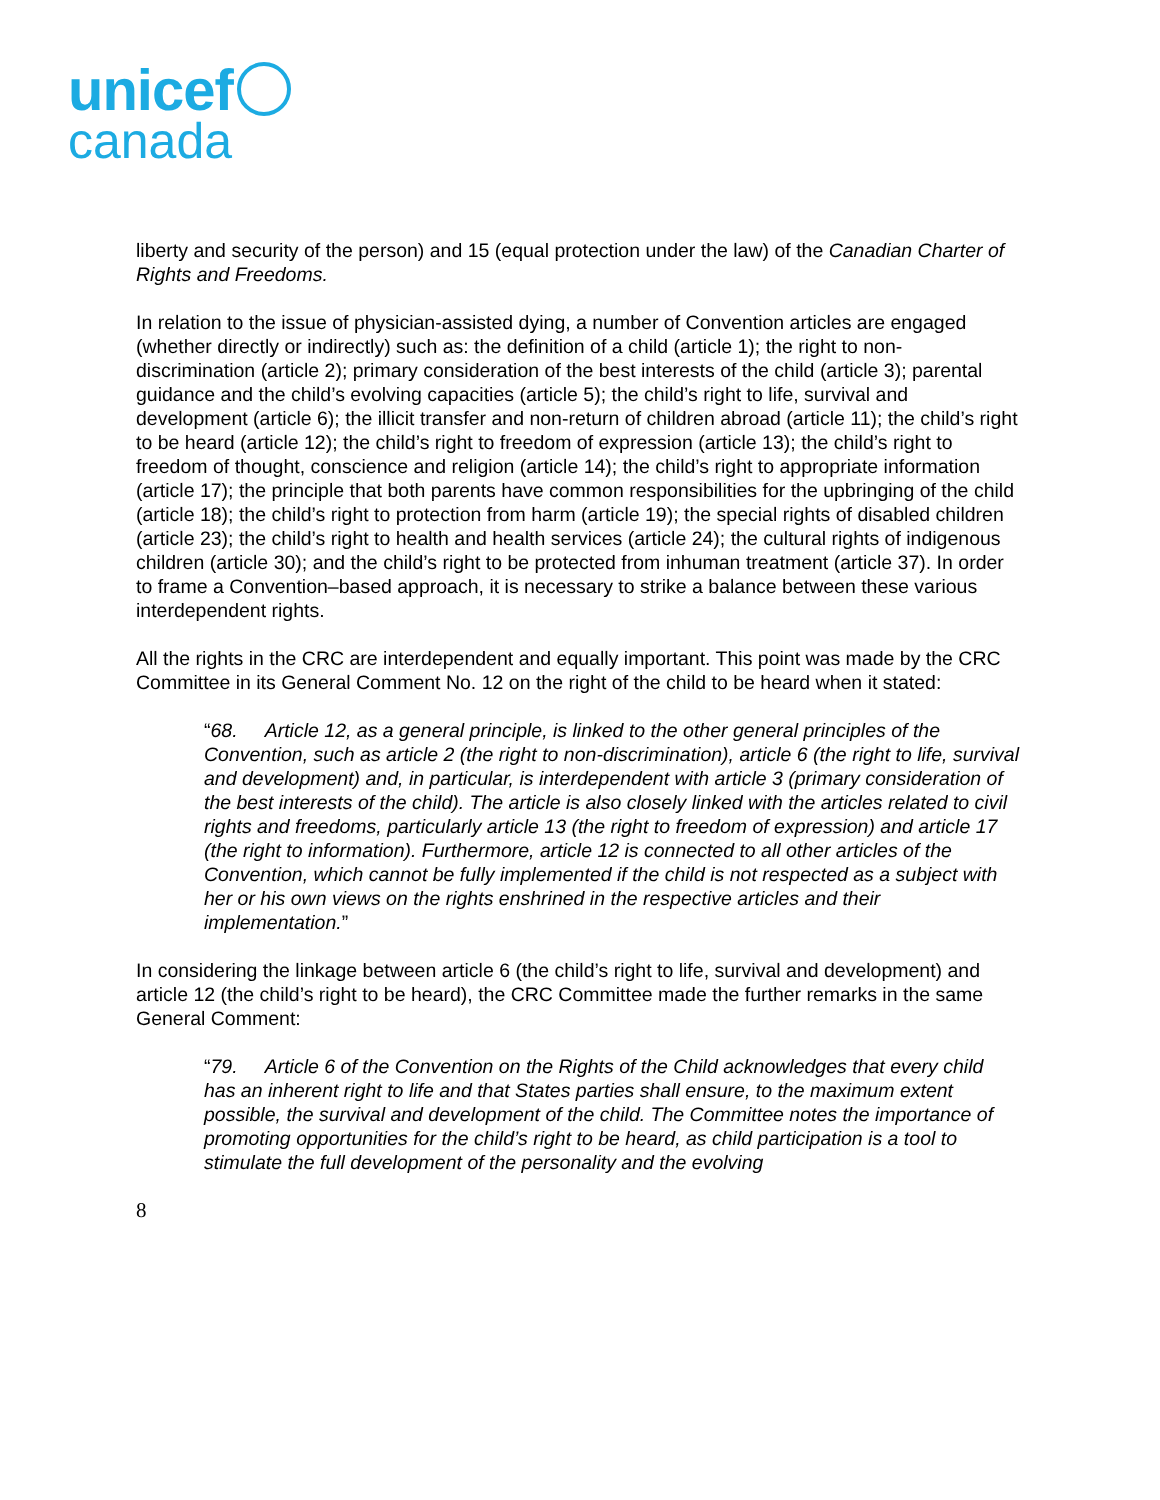unicef
canada
liberty and security of the person) and 15 (equal protection under the law) of the Canadian Charter of Rights and Freedoms.
In relation to the issue of physician-assisted dying, a number of Convention articles are engaged (whether directly or indirectly) such as: the definition of a child (article 1); the right to non-discrimination (article 2); primary consideration of the best interests of the child (article 3); parental guidance and the child’s evolving capacities (article 5); the child’s right to life, survival and development (article 6); the illicit transfer and non-return of children abroad (article 11); the child’s right to be heard (article 12); the child’s right to freedom of expression (article 13); the child’s right to freedom of thought, conscience and religion (article 14); the child’s right to appropriate information (article 17); the principle that both parents have common responsibilities for the upbringing of the child (article 18); the child’s right to protection from harm (article 19); the special rights of disabled children (article 23); the child’s right to health and health services (article 24); the cultural rights of indigenous children (article 30); and the child’s right to be protected from inhuman treatment (article 37). In order to frame a Convention–based approach, it is necessary to strike a balance between these various interdependent rights.
All the rights in the CRC are interdependent and equally important. This point was made by the CRC Committee in its General Comment No. 12 on the right of the child to be heard when it stated:
“68. Article 12, as a general principle, is linked to the other general principles of the Convention, such as article 2 (the right to non-discrimination), article 6 (the right to life, survival and development) and, in particular, is interdependent with article 3 (primary consideration of the best interests of the child). The article is also closely linked with the articles related to civil rights and freedoms, particularly article 13 (the right to freedom of expression) and article 17 (the right to information). Furthermore, article 12 is connected to all other articles of the Convention, which cannot be fully implemented if the child is not respected as a subject with her or his own views on the rights enshrined in the respective articles and their implementation.”
In considering the linkage between article 6 (the child’s right to life, survival and development) and article 12 (the child’s right to be heard), the CRC Committee made the further remarks in the same General Comment:
“79. Article 6 of the Convention on the Rights of the Child acknowledges that every child has an inherent right to life and that States parties shall ensure, to the maximum extent possible, the survival and development of the child. The Committee notes the importance of promoting opportunities for the child’s right to be heard, as child participation is a tool to stimulate the full development of the personality and the evolving
8